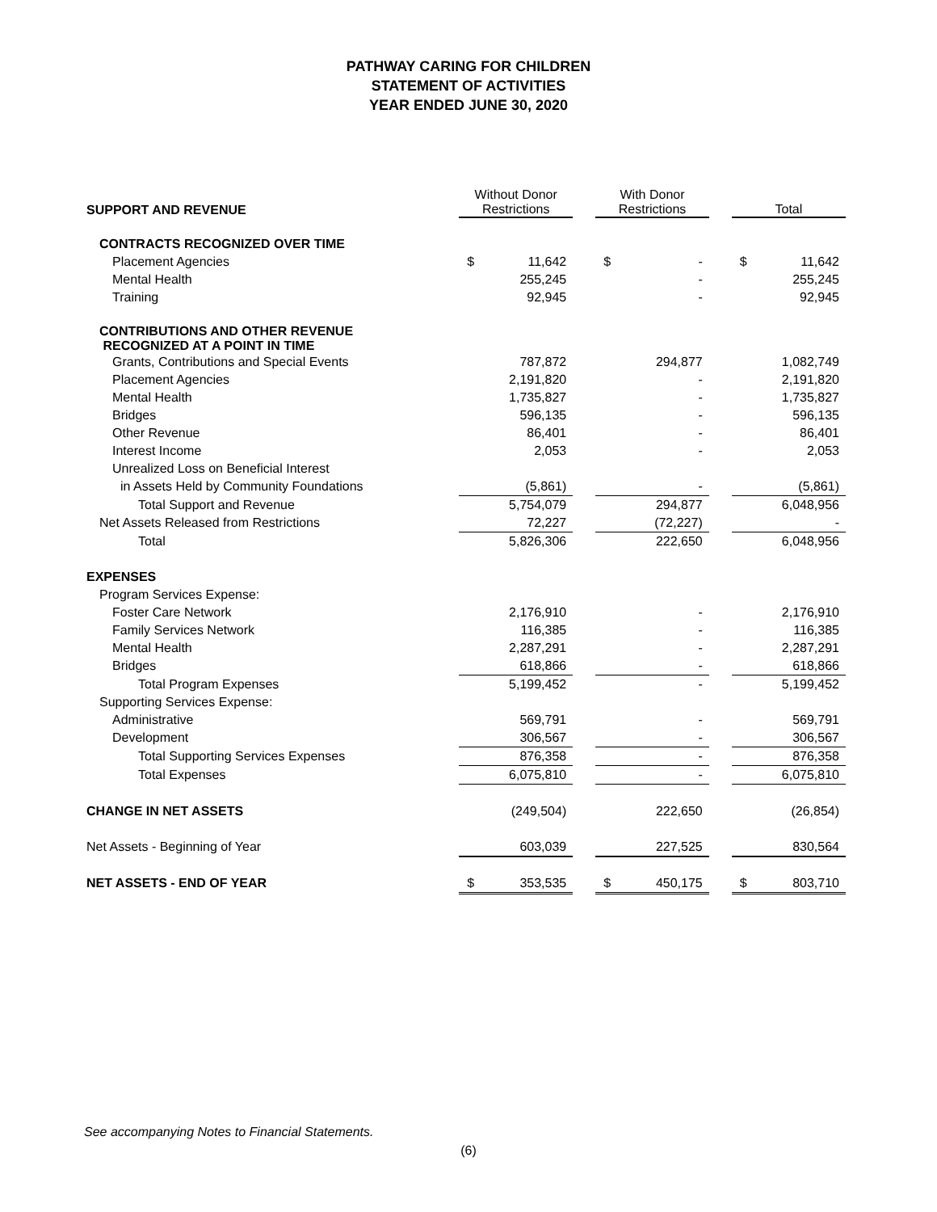PATHWAY CARING FOR CHILDREN
STATEMENT OF ACTIVITIES
YEAR ENDED JUNE 30, 2020
| SUPPORT AND REVENUE | Without Donor Restrictions | | | With Donor Restrictions | | | Total | |
| CONTRACTS RECOGNIZED OVER TIME | | | | | | | | |
| Placement Agencies | $ | 11,642 | | $ | - | | $ | 11,642 |
| Mental Health | | 255,245 | | | - | | | 255,245 |
| Training | | 92,945 | | | - | | | 92,945 |
| CONTRIBUTIONS AND OTHER REVENUE RECOGNIZED AT A POINT IN TIME | | | | | | | | |
| Grants, Contributions and Special Events | | 787,872 | | | 294,877 | | | 1,082,749 |
| Placement Agencies | | 2,191,820 | | | - | | | 2,191,820 |
| Mental Health | | 1,735,827 | | | - | | | 1,735,827 |
| Bridges | | 596,135 | | | - | | | 596,135 |
| Other Revenue | | 86,401 | | | - | | | 86,401 |
| Interest Income | | 2,053 | | | - | | | 2,053 |
| Unrealized Loss on Beneficial Interest | | | | | | | | |
| in Assets Held by Community Foundations | | (5,861) | | | - | | | (5,861) |
| Total Support and Revenue | | 5,754,079 | | | 294,877 | | | 6,048,956 |
| Net Assets Released from Restrictions | | 72,227 | | | (72,227) | | | - |
| Total | | 5,826,306 | | | 222,650 | | | 6,048,956 |
| EXPENSES | | | | | | | | |
| Program Services Expense: | | | | | | | | |
| Foster Care Network | | 2,176,910 | | | - | | | 2,176,910 |
| Family Services Network | | 116,385 | | | - | | | 116,385 |
| Mental Health | | 2,287,291 | | | - | | | 2,287,291 |
| Bridges | | 618,866 | | | - | | | 618,866 |
| Total Program Expenses | | 5,199,452 | | | - | | | 5,199,452 |
| Supporting Services Expense: | | | | | | | | |
| Administrative | | 569,791 | | | - | | | 569,791 |
| Development | | 306,567 | | | - | | | 306,567 |
| Total Supporting Services Expenses | | 876,358 | | | - | | | 876,358 |
| Total Expenses | | 6,075,810 | | | - | | | 6,075,810 |
| CHANGE IN NET ASSETS | | (249,504) | | | 222,650 | | | (26,854) |
| Net Assets - Beginning of Year | | 603,039 | | | 227,525 | | | 830,564 |
| NET ASSETS - END OF YEAR | $ | 353,535 | | $ | 450,175 | | $ | 803,710 |
See accompanying Notes to Financial Statements.
(6)